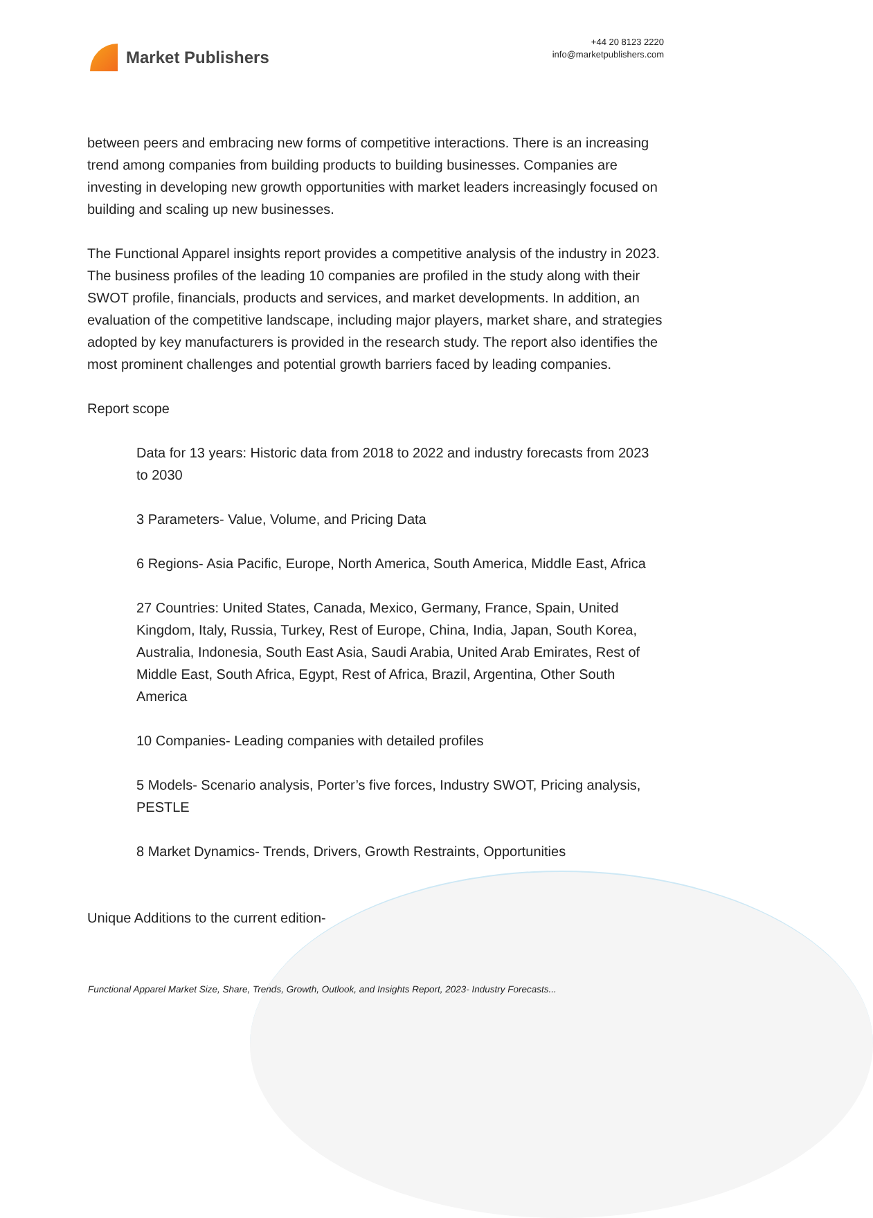Market Publishers
+44 20 8123 2220
info@marketpublishers.com
between peers and embracing new forms of competitive interactions. There is an increasing trend among companies from building products to building businesses. Companies are investing in developing new growth opportunities with market leaders increasingly focused on building and scaling up new businesses.
The Functional Apparel insights report provides a competitive analysis of the industry in 2023. The business profiles of the leading 10 companies are profiled in the study along with their SWOT profile, financials, products and services, and market developments. In addition, an evaluation of the competitive landscape, including major players, market share, and strategies adopted by key manufacturers is provided in the research study. The report also identifies the most prominent challenges and potential growth barriers faced by leading companies.
Report scope
Data for 13 years: Historic data from 2018 to 2022 and industry forecasts from 2023 to 2030
3 Parameters- Value, Volume, and Pricing Data
6 Regions- Asia Pacific, Europe, North America, South America, Middle East, Africa
27 Countries: United States, Canada, Mexico, Germany, France, Spain, United Kingdom, Italy, Russia, Turkey, Rest of Europe, China, India, Japan, South Korea, Australia, Indonesia, South East Asia, Saudi Arabia, United Arab Emirates, Rest of Middle East, South Africa, Egypt, Rest of Africa, Brazil, Argentina, Other South America
10 Companies- Leading companies with detailed profiles
5 Models- Scenario analysis, Porter’s five forces, Industry SWOT, Pricing analysis, PESTLE
8 Market Dynamics- Trends, Drivers, Growth Restraints, Opportunities
Unique Additions to the current edition-
Functional Apparel Market Size, Share, Trends, Growth, Outlook, and Insights Report, 2023- Industry Forecasts...